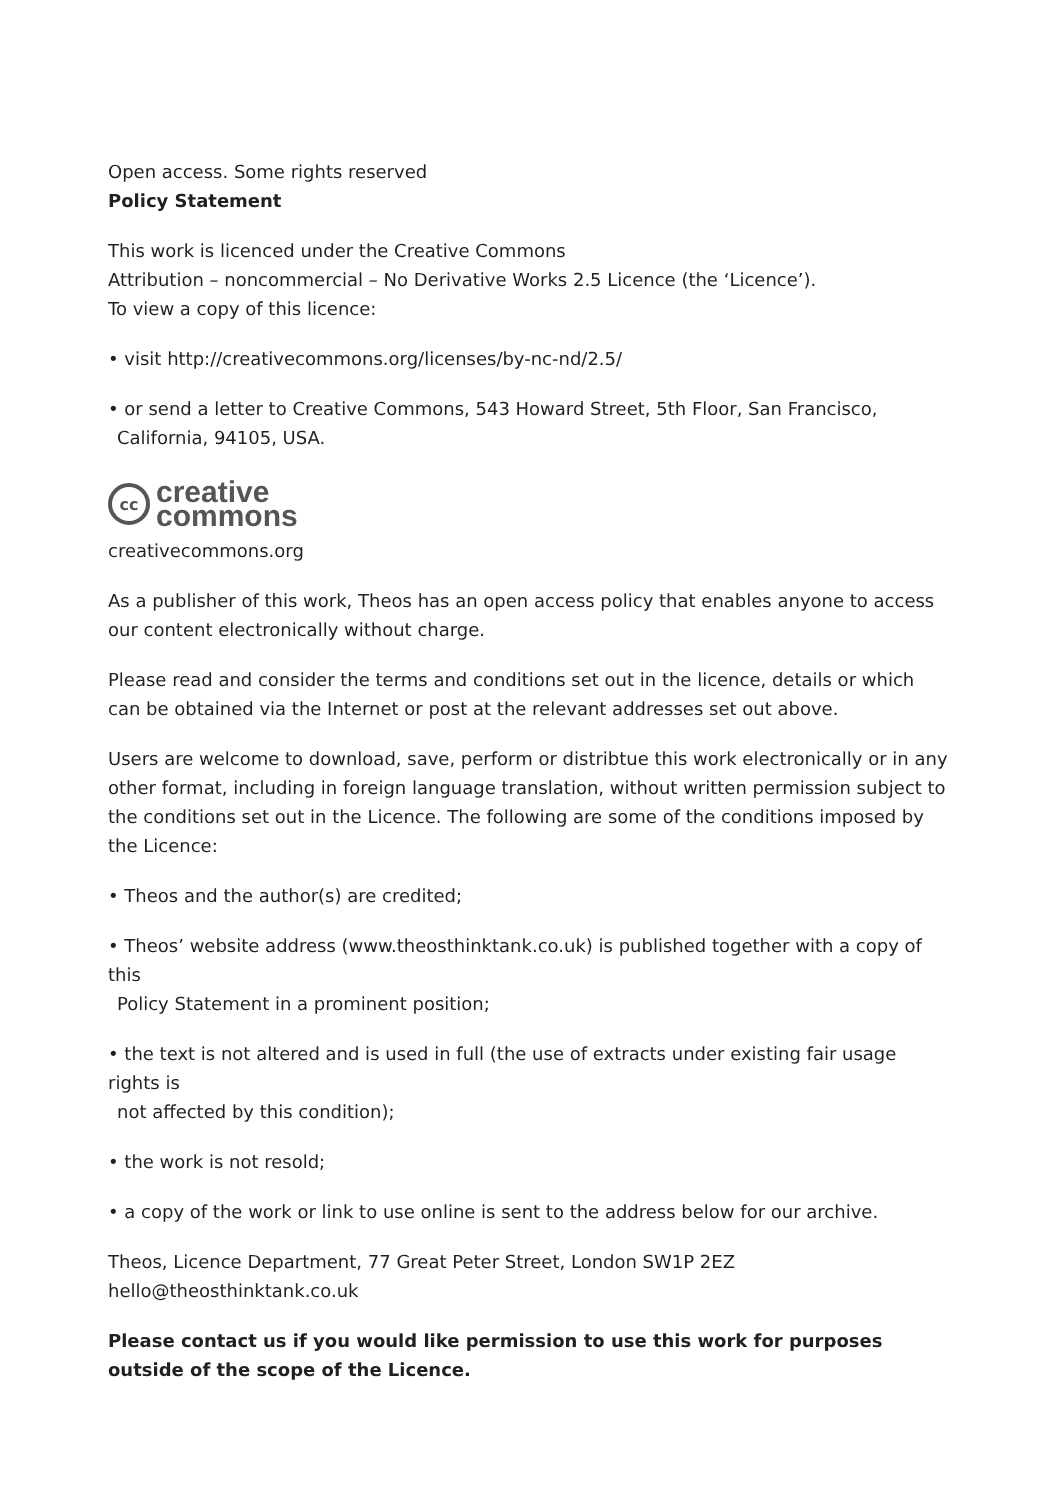Open access. Some rights reserved
Policy Statement
This work is licenced under the Creative Commons
Attribution – noncommercial – No Derivative Works 2.5 Licence (the ‘Licence’).
To view a copy of this licence:
• visit http://creativecommons.org/licenses/by-nc-nd/2.5/
• or send a letter to Creative Commons, 543 Howard Street, 5th Floor, San Francisco,
California, 94105, USA.
cc
creative
commons
creativecommons.org
As a publisher of this work, Theos has an open access policy that enables anyone to access our content electronically without charge.
Please read and consider the terms and conditions set out in the licence, details or which can be obtained via the Internet or post at the relevant addresses set out above.
Users are welcome to download, save, perform or distribtue this work electronically or in any other format, including in foreign language translation, without written permission subject to the conditions set out in the Licence. The following are some of the conditions imposed by the Licence:
• Theos and the author(s) are credited;
• Theos’ website address (www.theosthinktank.co.uk) is published together with a copy of this
Policy Statement in a prominent position;
• the text is not altered and is used in full (the use of extracts under existing fair usage rights is
not affected by this condition);
• the work is not resold;
• a copy of the work or link to use online is sent to the address below for our archive.
Theos, Licence Department, 77 Great Peter Street, London SW1P 2EZ
hello@theosthinktank.co.uk
Please contact us if you would like permission to use this work for purposes outside of the scope of the Licence.